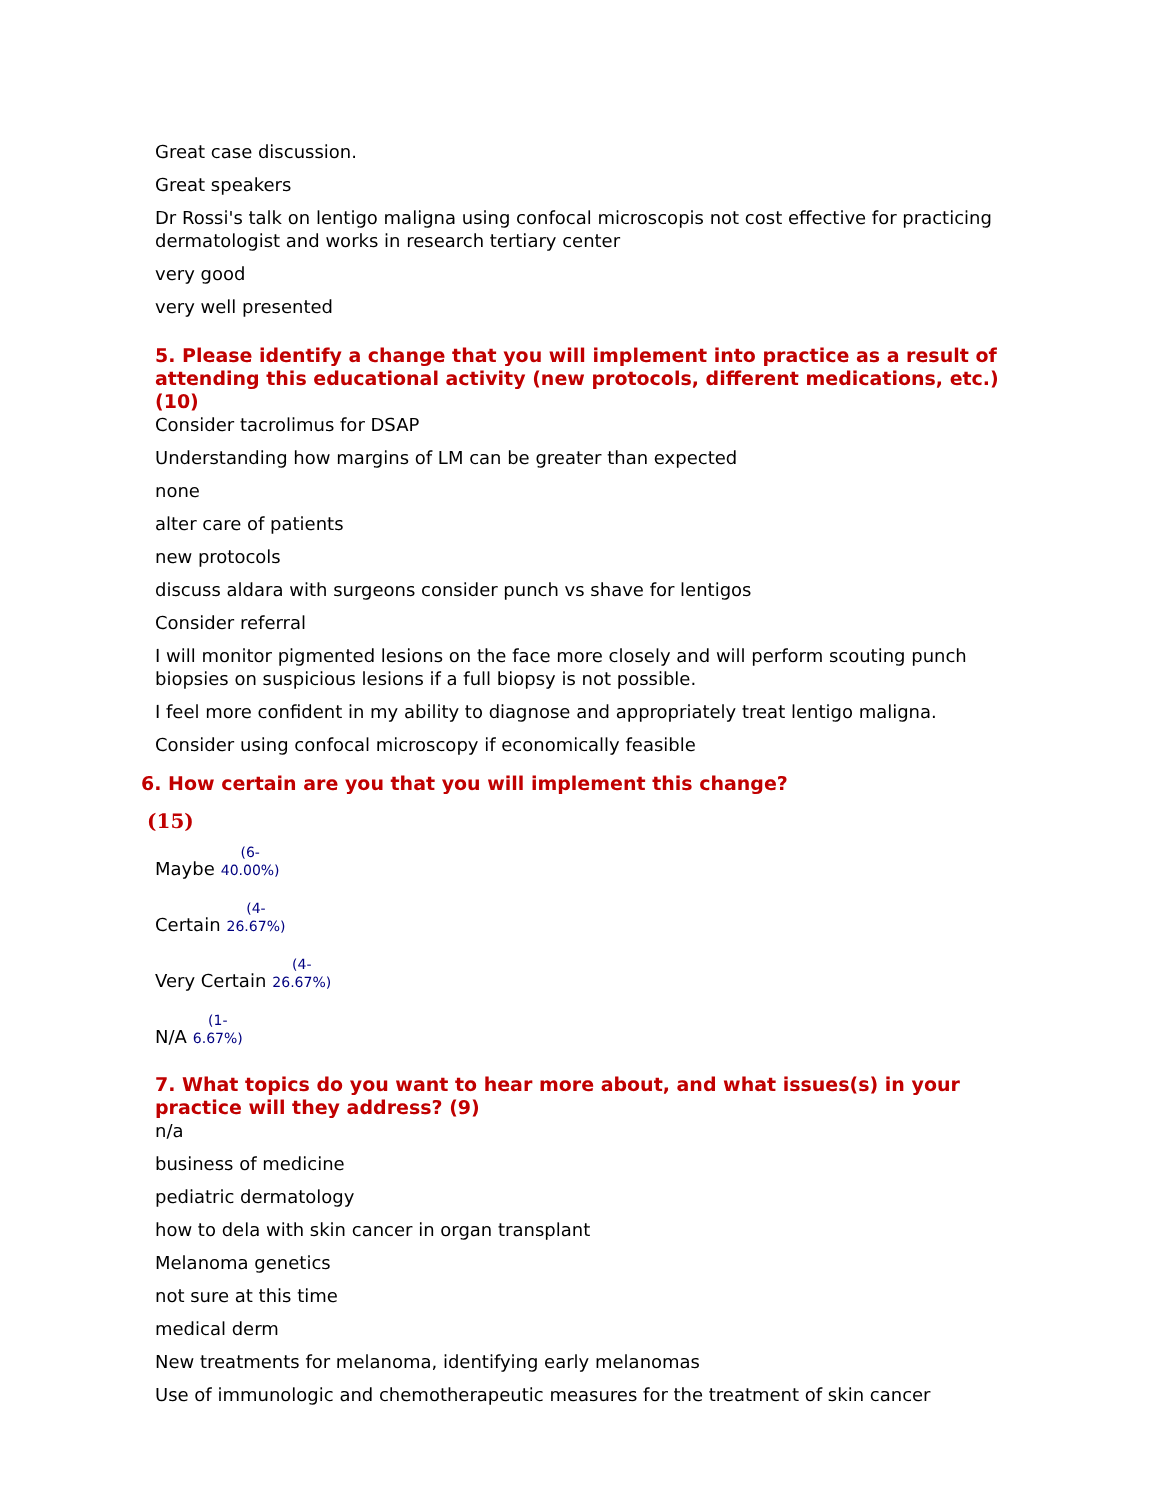Great case discussion.
Great speakers
Dr Rossi's talk on lentigo maligna using confocal microscopis not cost effective for practicing dermatologist and works in research tertiary center
very good
very well presented
5. Please identify a change that you will implement into practice as a result of attending this educational activity (new protocols, different medications, etc.) (10)
Consider tacrolimus for DSAP
Understanding how margins of LM can be greater than expected
none
alter care of patients
new protocols
discuss aldara with surgeons consider punch vs shave for lentigos
Consider referral
I will monitor pigmented lesions on the face more closely and will perform scouting punch biopsies on suspicious lesions if a full biopsy is not possible.
I feel more confident in my ability to diagnose and appropriately treat lentigo maligna.
Consider using confocal microscopy if economically feasible
6. How certain are you that you will implement this change?
(15)
Maybe (6-
40.00%)
Certain (4-
26.67%)
Very Certain (4-
26.67%)
N/A (1-
6.67%)
7. What topics do you want to hear more about, and what issues(s) in your practice will they address? (9)
n/a
business of medicine
pediatric dermatology
how to dela with skin cancer in organ transplant
Melanoma genetics
not sure at this time
medical derm
New treatments for melanoma, identifying early melanomas
Use of immunologic and chemotherapeutic measures for the treatment of skin cancer